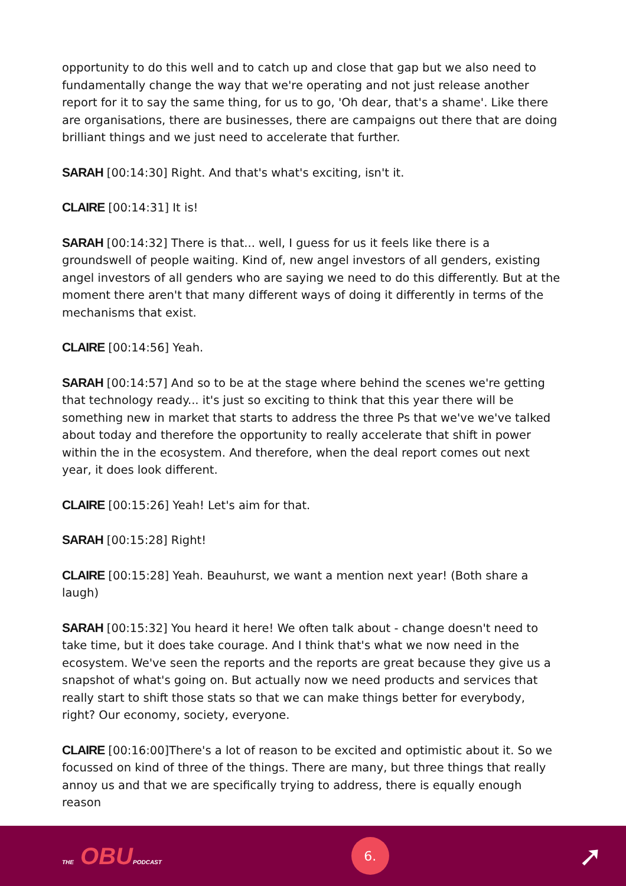opportunity to do this well and to catch up and close that gap but we also need to fundamentally change the way that we're operating and not just release another report for it to say the same thing, for us to go, 'Oh dear, that's a shame'. Like there are organisations, there are businesses, there are campaigns out there that are doing brilliant things and we just need to accelerate that further.
SARAH [00:14:30] Right. And that's what's exciting, isn't it.
CLAIRE [00:14:31] It is!
SARAH [00:14:32] There is that... well, I guess for us it feels like there is a groundswell of people waiting. Kind of, new angel investors of all genders, existing angel investors of all genders who are saying we need to do this differently. But at the moment there aren't that many different ways of doing it differently in terms of the mechanisms that exist.
CLAIRE [00:14:56] Yeah.
SARAH [00:14:57] And so to be at the stage where behind the scenes we're getting that technology ready... it's just so exciting to think that this year there will be something new in market that starts to address the three Ps that we've we've talked about today and therefore the opportunity to really accelerate that shift in power within the in the ecosystem. And therefore, when the deal report comes out next year, it does look different.
CLAIRE [00:15:26] Yeah! Let's aim for that.
SARAH [00:15:28] Right!
CLAIRE [00:15:28] Yeah. Beauhurst, we want a mention next year! (Both share a laugh)
SARAH [00:15:32] You heard it here! We often talk about - change doesn't need to take time, but it does take courage. And I think that's what we now need in the ecosystem. We've seen the reports and the reports are great because they give us a snapshot of what's going on. But actually now we need products and services that really start to shift those stats so that we can make things better for everybody, right? Our economy, society, everyone.
CLAIRE [00:16:00]There's a lot of reason to be excited and optimistic about it. So we focussed on kind of three of the things. There are many, but three things that really annoy us and that we are specifically trying to address, there is equally enough reason
THE OBUPODCAST
6.
➚